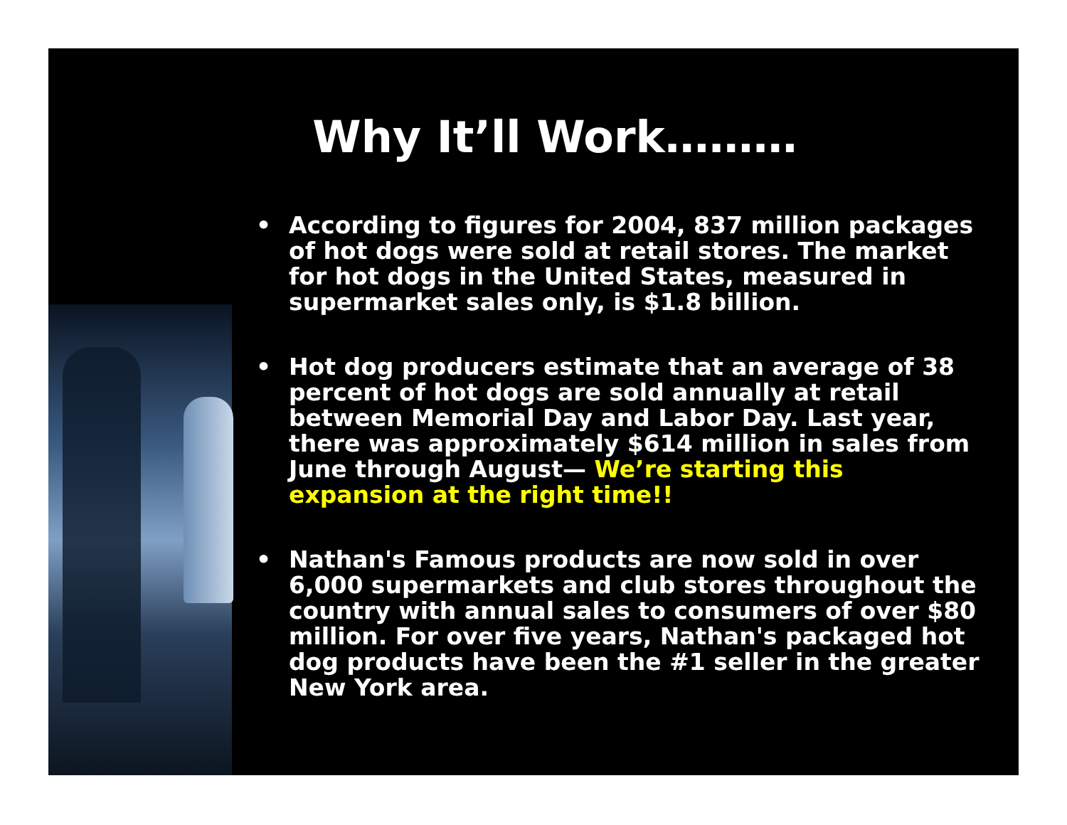Why It’ll Work………
• According to figures for 2004, 837 million packages of hot dogs were sold at retail stores. The market for hot dogs in the United States, measured in supermarket sales only, is $1.8 billion.
• Hot dog producers estimate that an average of 38 percent of hot dogs are sold annually at retail between Memorial Day and Labor Day. Last year, there was approximately $614 million in sales from June through August— We’re starting this expansion at the right time!!
• Nathan's Famous products are now sold in over 6,000 supermarkets and club stores throughout the country with annual sales to consumers of over $80 million. For over five years, Nathan's packaged hot dog products have been the #1 seller in the greater New York area.